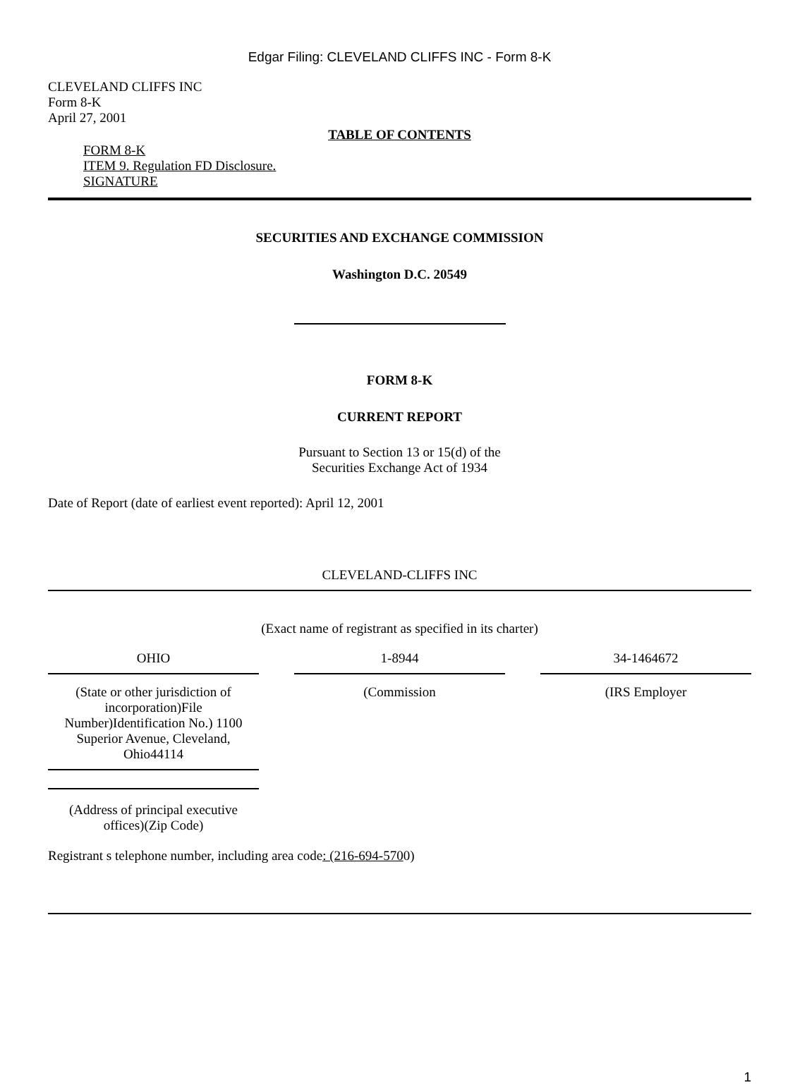Edgar Filing: CLEVELAND CLIFFS INC - Form 8-K
CLEVELAND CLIFFS INC
Form 8-K
April 27, 2001
TABLE OF CONTENTS
FORM 8-K
ITEM 9. Regulation FD Disclosure.
SIGNATURE
SECURITIES AND EXCHANGE COMMISSION
Washington D.C. 20549
FORM 8-K
CURRENT REPORT
Pursuant to Section 13 or 15(d) of the
Securities Exchange Act of 1934
Date of Report (date of earliest event reported): April 12, 2001
CLEVELAND-CLIFFS INC
(Exact name of registrant as specified in its charter)
| OHIO | 1-8944 | 34-1464672 |
| (State or other jurisdiction of incorporation)File Number)Identification No.) 1100 Superior Avenue, Cleveland, Ohio44114 | (Commission | (IRS Employer |
| (Address of principal executive offices)(Zip Code) | | |
Registrant s telephone number, including area code: (216-694-5700)
1